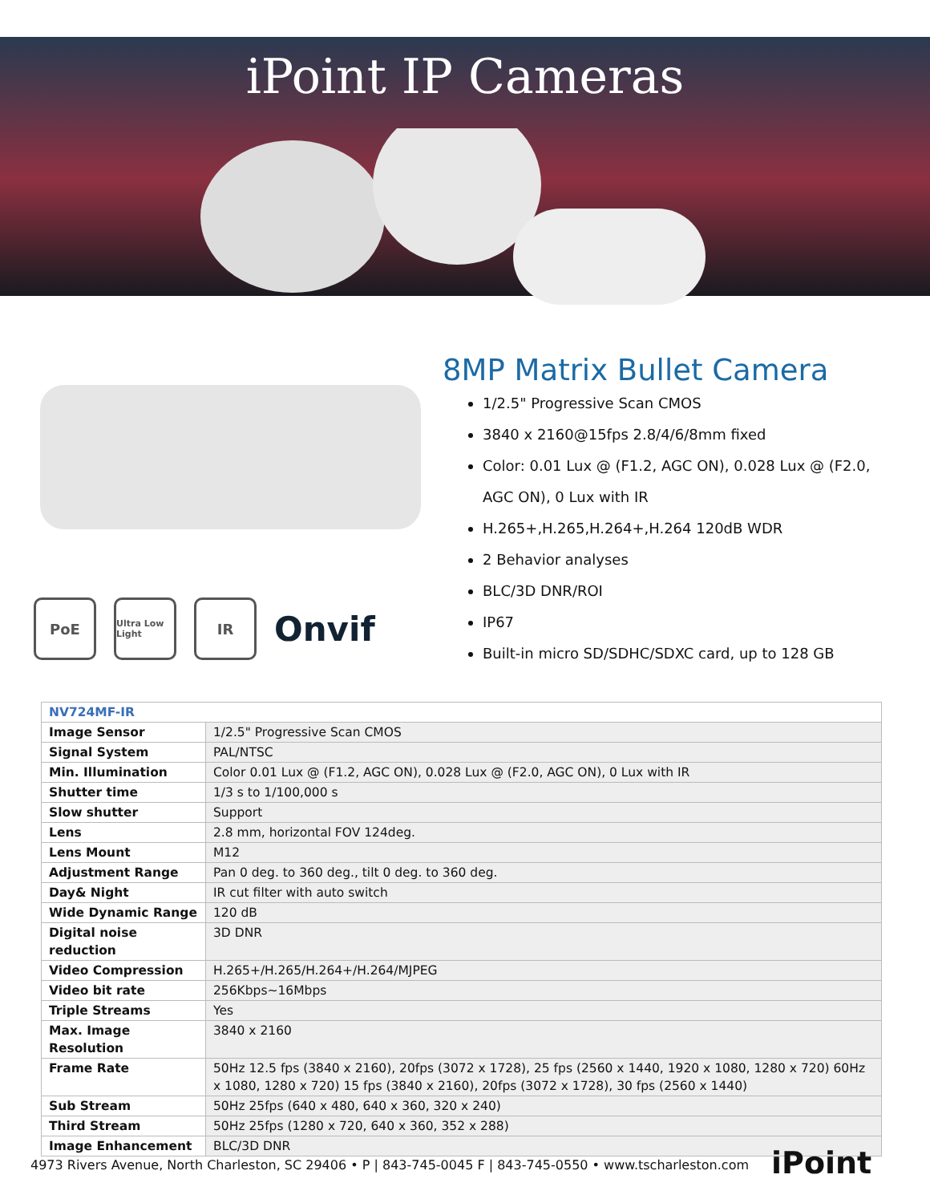iPoint IP Cameras
PoE
Ultra Low Light
IR
Onvif
8MP Matrix Bullet Camera
1/2.5" Progressive Scan CMOS
3840 x 2160@15fps 2.8/4/6/8mm fixed
Color: 0.01 Lux @ (F1.2, AGC ON), 0.028 Lux @ (F2.0,
AGC ON), 0 Lux with IR
H.265+,H.265,H.264+,H.264 120dB WDR
2 Behavior analyses
BLC/3D DNR/ROI
IP67
Built-in micro SD/SDHC/SDXC card, up to 128 GB
| NV724MF-IR | |
| Image Sensor | 1/2.5" Progressive Scan CMOS |
| Signal System | PAL/NTSC |
| Min. Illumination | Color 0.01 Lux @ (F1.2, AGC ON), 0.028 Lux @ (F2.0, AGC ON), 0 Lux with IR |
| Shutter time | 1/3 s to 1/100,000 s |
| Slow shutter | Support |
| Lens | 2.8 mm, horizontal FOV 124deg. |
| Lens Mount | M12 |
| Adjustment Range | Pan 0 deg. to 360 deg., tilt 0 deg. to 360 deg. |
| Day& Night | IR cut filter with auto switch |
| Wide Dynamic Range | 120 dB |
| Digital noise reduction | 3D DNR |
| Video Compression | H.265+/H.265/H.264+/H.264/MJPEG |
| Video bit rate | 256Kbps~16Mbps |
| Triple Streams | Yes |
| Max. Image Resolution | 3840 x 2160 |
| Frame Rate | 50Hz 12.5 fps (3840 x 2160), 20fps (3072 x 1728), 25 fps (2560 x 1440, 1920 x 1080, 1280 x 720) 60Hz x 1080, 1280 x 720) 15 fps (3840 x 2160), 20fps (3072 x 1728), 30 fps (2560 x 1440) |
| Sub Stream | 50Hz 25fps (640 x 480, 640 x 360, 320 x 240) |
| Third Stream | 50Hz 25fps (1280 x 720, 640 x 360, 352 x 288) |
| Image Enhancement | BLC/3D DNR |
4973 Rivers Avenue, North Charleston, SC 29406 • P | 843-745-0045 F | 843-745-0550 • www.tscharleston.com
iPoint